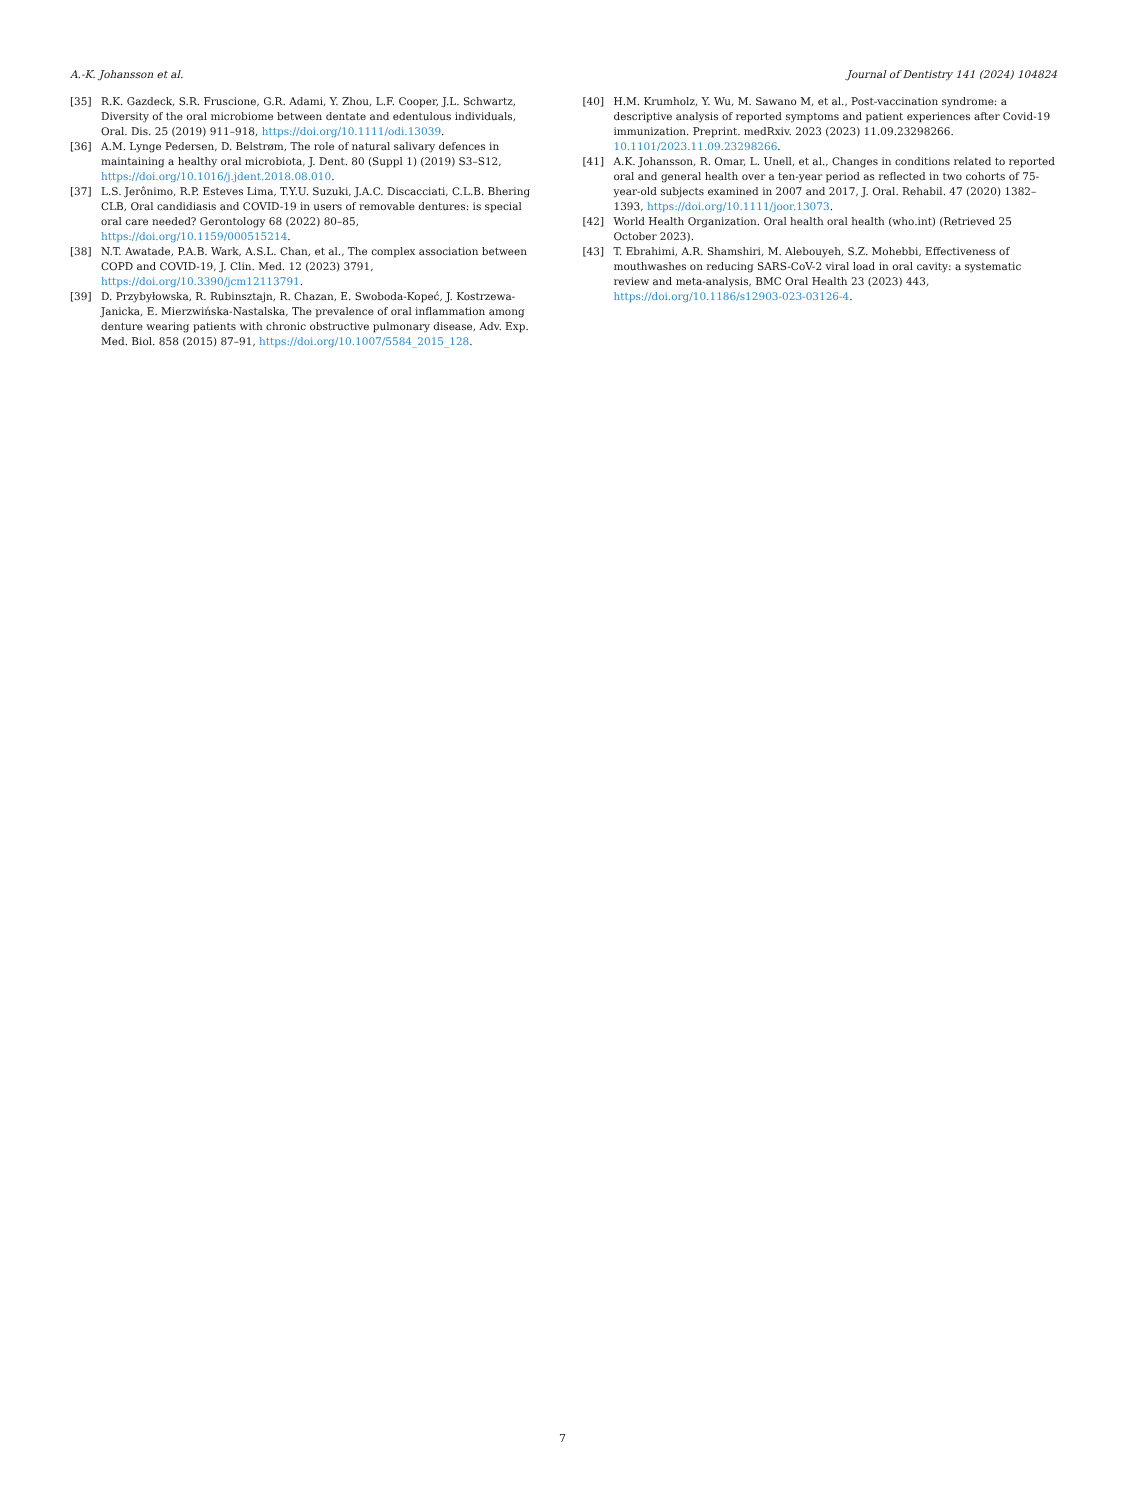A.-K. Johansson et al. Journal of Dentistry 141 (2024) 104824
[35] R.K. Gazdeck, S.R. Fruscione, G.R. Adami, Y. Zhou, L.F. Cooper, J.L. Schwartz, Diversity of the oral microbiome between dentate and edentulous individuals, Oral. Dis. 25 (2019) 911–918, https://doi.org/10.1111/odi.13039.
[36] A.M. Lynge Pedersen, D. Belstrøm, The role of natural salivary defences in maintaining a healthy oral microbiota, J. Dent. 80 (Suppl 1) (2019) S3–S12, https://doi.org/10.1016/j.jdent.2018.08.010.
[37] L.S. Jerônimo, R.P. Esteves Lima, T.Y.U. Suzuki, J.A.C. Discacciati, C.L.B. Bhering CLB, Oral candidiasis and COVID-19 in users of removable dentures: is special oral care needed? Gerontology 68 (2022) 80–85, https://doi.org/10.1159/000515214.
[38] N.T. Awatade, P.A.B. Wark, A.S.L. Chan, et al., The complex association between COPD and COVID-19, J. Clin. Med. 12 (2023) 3791, https://doi.org/10.3390/jcm12113791.
[39] D. Przybyłowska, R. Rubinsztajn, R. Chazan, E. Swoboda-Kopeć, J. Kostrzewa-Janicka, E. Mierzwińska-Nastalska, The prevalence of oral inflammation among denture wearing patients with chronic obstructive pulmonary disease, Adv. Exp. Med. Biol. 858 (2015) 87–91, https://doi.org/10.1007/5584_2015_128.
[40] H.M. Krumholz, Y. Wu, M. Sawano M, et al., Post-vaccination syndrome: a descriptive analysis of reported symptoms and patient experiences after Covid-19 immunization. Preprint. medRxiv. 2023 (2023) 11.09.23298266. 10.1101/2023.11.09.23298266.
[41] A.K. Johansson, R. Omar, L. Unell, et al., Changes in conditions related to reported oral and general health over a ten-year period as reflected in two cohorts of 75-year-old subjects examined in 2007 and 2017, J. Oral. Rehabil. 47 (2020) 1382–1393, https://doi.org/10.1111/joor.13073.
[42] World Health Organization. Oral health oral health (who.int) (Retrieved 25 October 2023).
[43] T. Ebrahimi, A.R. Shamshiri, M. Alebouyeh, S.Z. Mohebbi, Effectiveness of mouthwashes on reducing SARS-CoV-2 viral load in oral cavity: a systematic review and meta-analysis, BMC Oral Health 23 (2023) 443, https://doi.org/10.1186/s12903-023-03126-4.
7